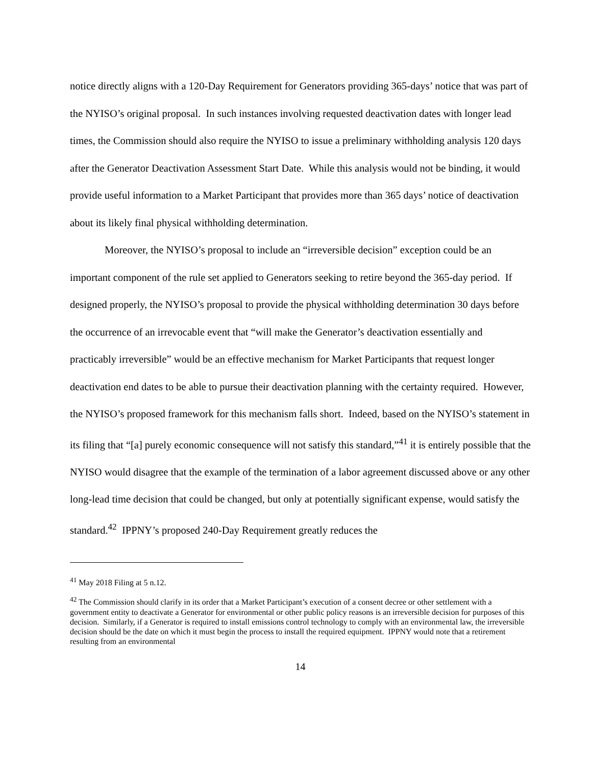notice directly aligns with a 120-Day Requirement for Generators providing 365-days’ notice that was part of the NYISO’s original proposal. In such instances involving requested deactivation dates with longer lead times, the Commission should also require the NYISO to issue a preliminary withholding analysis 120 days after the Generator Deactivation Assessment Start Date. While this analysis would not be binding, it would provide useful information to a Market Participant that provides more than 365 days’ notice of deactivation about its likely final physical withholding determination.
Moreover, the NYISO’s proposal to include an “irreversible decision” exception could be an important component of the rule set applied to Generators seeking to retire beyond the 365-day period. If designed properly, the NYISO’s proposal to provide the physical withholding determination 30 days before the occurrence of an irrevocable event that “will make the Generator’s deactivation essentially and practicably irreversible” would be an effective mechanism for Market Participants that request longer deactivation end dates to be able to pursue their deactivation planning with the certainty required. However, the NYISO’s proposed framework for this mechanism falls short. Indeed, based on the NYISO’s statement in its filing that “[a] purely economic consequence will not satisfy this standard,”<sup>41</sup> it is entirely possible that the NYISO would disagree that the example of the termination of a labor agreement discussed above or any other long-lead time decision that could be changed, but only at potentially significant expense, would satisfy the standard.<sup>42</sup> IPPNY’s proposed 240-Day Requirement greatly reduces the
<sup>41</sup> May 2018 Filing at 5 n.12.
<sup>42</sup> The Commission should clarify in its order that a Market Participant’s execution of a consent decree or other settlement with a government entity to deactivate a Generator for environmental or other public policy reasons is an irreversible decision for purposes of this decision. Similarly, if a Generator is required to install emissions control technology to comply with an environmental law, the irreversible decision should be the date on which it must begin the process to install the required equipment. IPPNY would note that a retirement resulting from an environmental
14